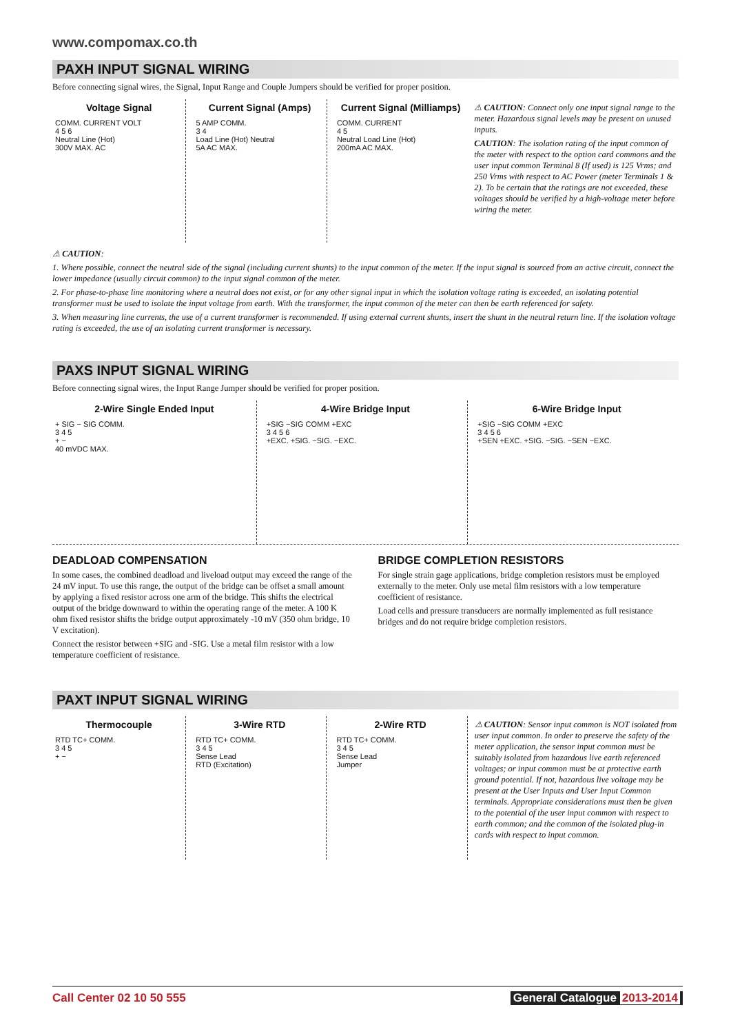www.compomax.co.th
PAXH INPUT SIGNAL WIRING
Before connecting signal wires, the Signal, Input Range and Couple Jumpers should be verified for proper position.
Voltage Signal
COMM. CURRENT VOLT
4 5 6
Neutral Line (Hot)
300V MAX. AC
Current Signal (Amps)
5 AMP COMM.
3 4
Load Line (Hot) Neutral
5A AC MAX.
Current Signal (Milliamps)
COMM. CURRENT
4 5
Neutral Load Line (Hot)
200mA AC MAX.
⚠ CAUTION: Connect only one input signal range to the meter. Hazardous signal levels may be present on unused inputs.
CAUTION: The isolation rating of the input common of the meter with respect to the option card commons and the user input common Terminal 8 (If used) is 125 Vrms; and 250 Vrms with respect to AC Power (meter Terminals 1 & 2). To be certain that the ratings are not exceeded, these voltages should be verified by a high-voltage meter before wiring the meter.
⚠ CAUTION:
1. Where possible, connect the neutral side of the signal (including current shunts) to the input common of the meter. If the input signal is sourced from an active circuit, connect the lower impedance (usually circuit common) to the input signal common of the meter.
2. For phase-to-phase line monitoring where a neutral does not exist, or for any other signal input in which the isolation voltage rating is exceeded, an isolating potential transformer must be used to isolate the input voltage from earth. With the transformer, the input common of the meter can then be earth referenced for safety.
3. When measuring line currents, the use of a current transformer is recommended. If using external current shunts, insert the shunt in the neutral return line. If the isolation voltage rating is exceeded, the use of an isolating current transformer is necessary.
PAXS INPUT SIGNAL WIRING
Before connecting signal wires, the Input Range Jumper should be verified for proper position.
2-Wire Single Ended Input
+ SIG − SIG COMM.
3 4 5
+ −
40 mVDC MAX.
4-Wire Bridge Input
+SIG −SIG COMM +EXC
3 4 5 6
+EXC. +SIG. −SIG. −EXC.
6-Wire Bridge Input
+SIG −SIG COMM +EXC
3 4 5 6
+SEN +EXC. +SIG. −SIG. −SEN −EXC.
DEADLOAD COMPENSATION
In some cases, the combined deadload and liveload output may exceed the range of the 24 mV input. To use this range, the output of the bridge can be offset a small amount by applying a fixed resistor across one arm of the bridge. This shifts the electrical output of the bridge downward to within the operating range of the meter. A 100 K ohm fixed resistor shifts the bridge output approximately -10 mV (350 ohm bridge, 10 V excitation).
Connect the resistor between +SIG and -SIG. Use a metal film resistor with a low temperature coefficient of resistance.
BRIDGE COMPLETION RESISTORS
For single strain gage applications, bridge completion resistors must be employed externally to the meter. Only use metal film resistors with a low temperature coefficient of resistance.
Load cells and pressure transducers are normally implemented as full resistance bridges and do not require bridge completion resistors.
PAXT INPUT SIGNAL WIRING
Thermocouple
RTD TC+ COMM.
3 4 5
+ −
3-Wire RTD
RTD TC+ COMM.
3 4 5
Sense Lead
RTD (Excitation)
2-Wire RTD
RTD TC+ COMM.
3 4 5
Sense Lead
Jumper
⚠ CAUTION: Sensor input common is NOT isolated from user input common. In order to preserve the safety of the meter application, the sensor input common must be suitably isolated from hazardous live earth referenced voltages; or input common must be at protective earth ground potential. If not, hazardous live voltage may be present at the User Inputs and User Input Common terminals. Appropriate considerations must then be given to the potential of the user input common with respect to earth common; and the common of the isolated plug-in cards with respect to input common.
Call Center 02 10 50 555 General Catalogue 2013-2014